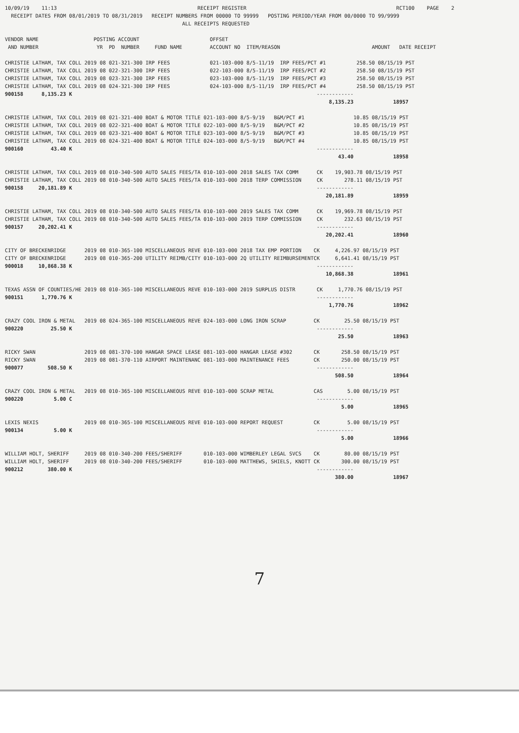10/09/19    11:13                                              RECEIPT REGISTER                                                 RCT100    PAGE    2
  RECEIPT DATES FROM 08/01/2019 TO 08/31/2019   RECEIPT NUMBERS FROM 00000 TO 99999   POSTING PERIOD/YEAR FROM 00/0000 TO 99/9999
                                                          ALL RECEIPTS REQUESTED

VENDOR NAME                  POSTING ACCOUNT                       OFFSET
 AND NUMBER                   YR  PD  NUMBER     FUND NAME         ACCOUNT NO  ITEM/REASON                              AMOUNT   DATE RECEIPT

CHRISTIE LATHAM, TAX COLL 2019 08 021-321-300 IRP FEES             021-103-000 8/5-11/19  IRP FEES/PCT #1          258.50 08/15/19 PST
CHRISTIE LATHAM, TAX COLL 2019 08 022-321-300 IRP FEES             022-103-000 8/5-11/19  IRP FEES/PCT #2          258.50 08/15/19 PST
CHRISTIE LATHAM, TAX COLL 2019 08 023-321-300 IRP FEES             023-103-000 8/5-11/19  IRP FEES/PCT #3          258.50 08/15/19 PST
CHRISTIE LATHAM, TAX COLL 2019 08 024-321-300 IRP FEES             024-103-000 8/5-11/19  IRP FEES/PCT #4          258.50 08/15/19 PST
900158      8,135.23 K                                                                                ------------
                                                                                                          8,135.23             18957

CHRISTIE LATHAM, TAX COLL 2019 08 021-321-400 BOAT & MOTOR TITLE 021-103-000 8/5-9/19   B&M/PCT #1                10.85 08/15/19 PST
CHRISTIE LATHAM, TAX COLL 2019 08 022-321-400 BOAT & MOTOR TITLE 022-103-000 8/5-9/19   B&M/PCT #2                10.85 08/15/19 PST
CHRISTIE LATHAM, TAX COLL 2019 08 023-321-400 BOAT & MOTOR TITLE 023-103-000 8/5-9/19   B&M/PCT #3                10.85 08/15/19 PST
CHRISTIE LATHAM, TAX COLL 2019 08 024-321-400 BOAT & MOTOR TITLE 024-103-000 8/5-9/19   B&M/PCT #4                10.85 08/15/19 PST
900160         43.40 K                                                                                ------------
                                                                                                             43.40             18958

CHRISTIE LATHAM, TAX COLL 2019 08 010-340-500 AUTO SALES FEES/TA 010-103-000 2018 SALES TAX COMM      CK    19,903.78 08/15/19 PST
CHRISTIE LATHAM, TAX COLL 2019 08 010-340-500 AUTO SALES FEES/TA 010-103-000 2018 TERP COMMISSION     CK       278.11 08/15/19 PST
900158     20,181.89 K                                                                                ------------
                                                                                                         20,181.89             18959

CHRISTIE LATHAM, TAX COLL 2019 08 010-340-500 AUTO SALES FEES/TA 010-103-000 2019 SALES TAX COMM      CK    19,969.78 08/15/19 PST
CHRISTIE LATHAM, TAX COLL 2019 08 010-340-500 AUTO SALES FEES/TA 010-103-000 2019 TERP COMMISSION     CK       232.63 08/15/19 PST
900157     20,202.41 K                                                                                ------------
                                                                                                         20,202.41             18960

CITY OF BRECKENRIDGE      2019 08 010-365-100 MISCELLANEOUS REVE 010-103-000 2018 TAX EMP PORTION    CK     4,226.97 08/15/19 PST
CITY OF BRECKENRIDGE      2019 08 010-365-200 UTILITY REIMB/CITY 010-103-000 2Q UTILITY REIMBURSEMENTCK     6,641.41 08/15/19 PST
900018     10,868.38 K                                                                                ------------
                                                                                                         10,868.38             18961

TEXAS ASSN OF COUNTIES/HE 2019 08 010-365-100 MISCELLANEOUS REVE 010-103-000 2019 SURPLUS DISTR       CK     1,770.76 08/15/19 PST
900151      1,770.76 K                                                                                ------------
                                                                                                          1,770.76             18962

CRAZY COOL IRON & METAL   2019 08 024-365-100 MISCELLANEOUS REVE 024-103-000 LONG IRON SCRAP         CK        25.50 08/15/19 PST
900220         25.50 K                                                                                ------------
                                                                                                             25.50             18963

RICKY SWAN                2019 08 081-370-100 HANGAR SPACE LEASE 081-103-000 HANGAR LEASE #302       CK       258.50 08/15/19 PST
RICKY SWAN                2019 08 081-370-110 AIRPORT MAINTENANC 081-103-000 MAINTENANCE FEES        CK       250.00 08/15/19 PST
900077        508.50 K                                                                                ------------
                                                                                                            508.50             18964

CRAZY COOL IRON & METAL   2019 08 010-365-100 MISCELLANEOUS REVE 010-103-000 SCRAP METAL             CAS        5.00 08/15/19 PST
900220          5.00 C                                                                                ------------
                                                                                                              5.00             18965

LEXIS NEXIS               2019 08 010-365-100 MISCELLANEOUS REVE 010-103-000 REPORT REQUEST          CK         5.00 08/15/19 PST
900134          5.00 K                                                                                ------------
                                                                                                              5.00             18966

WILLIAM HOLT, SHERIFF     2019 08 010-340-200 FEES/SHERIFF       010-103-000 WIMBERLEY LEGAL SVCS    CK        80.00 08/15/19 PST
WILLIAM HOLT, SHERIFF     2019 08 010-340-200 FEES/SHERIFF       010-103-000 MATTHEWS, SHIELS, KNOTT CK       300.00 08/15/19 PST
900212        380.00 K                                                                                ------------
                                                                                                            380.00             18967
7